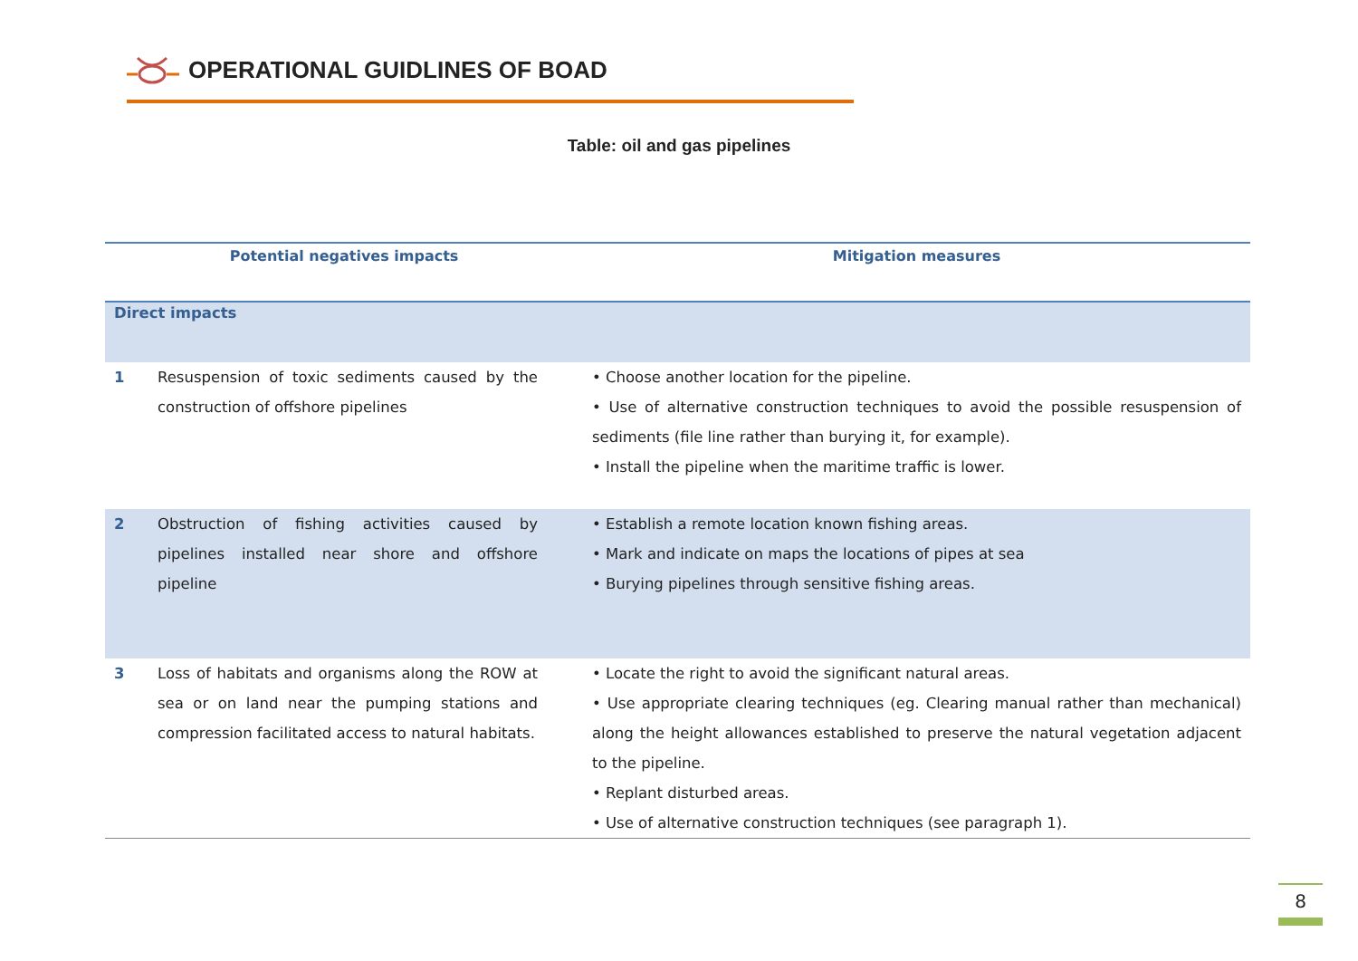OPERATIONAL GUIDLINES OF BOAD
Table: oil and gas pipelines
| Potential negatives impacts | | Mitigation measures |
| --- | --- | --- |
| Direct impacts | | |
| 1 | Resuspension of toxic sediments caused by the construction of offshore pipelines | • Choose another location for the pipeline. • Use of alternative construction techniques to avoid the possible resuspension of sediments (file line rather than burying it, for example). • Install the pipeline when the maritime traffic is lower. |
| 2 | Obstruction of fishing activities caused by pipelines installed near shore and offshore pipeline | • Establish a remote location known fishing areas. • Mark and indicate on maps the locations of pipes at sea • Burying pipelines through sensitive fishing areas. |
| 3 | Loss of habitats and organisms along the ROW at sea or on land near the pumping stations and compression facilitated access to natural habitats. | • Locate the right to avoid the significant natural areas. • Use appropriate clearing techniques (eg. Clearing manual rather than mechanical) along the height allowances established to preserve the natural vegetation adjacent to the pipeline. • Replant disturbed areas. • Use of alternative construction techniques (see paragraph 1). |
8